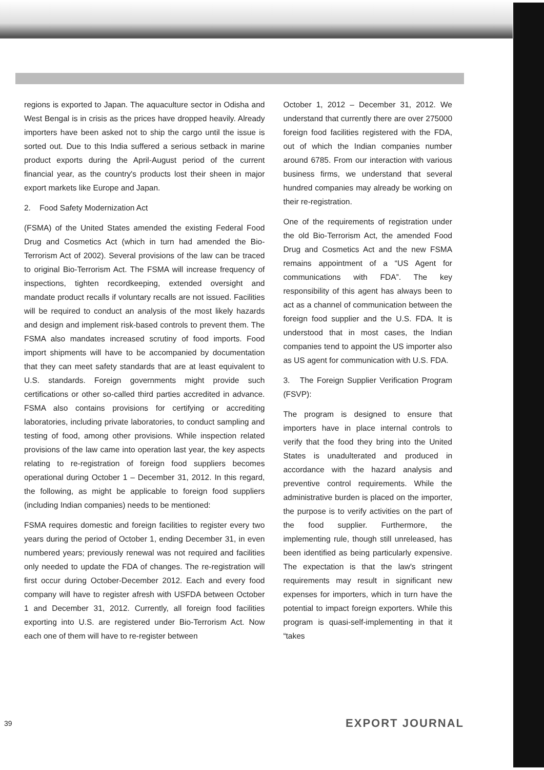regions is exported to Japan. The aquaculture sector in Odisha and West Bengal is in crisis as the prices have dropped heavily. Already importers have been asked not to ship the cargo until the issue is sorted out. Due to this India suffered a serious setback in marine product exports during the April-August period of the current financial year, as the country's products lost their sheen in major export markets like Europe and Japan.
2. Food Safety Modernization Act
(FSMA) of the United States amended the existing Federal Food Drug and Cosmetics Act (which in turn had amended the Bio-Terrorism Act of 2002). Several provisions of the law can be traced to original Bio-Terrorism Act. The FSMA will increase frequency of inspections, tighten recordkeeping, extended oversight and mandate product recalls if voluntary recalls are not issued. Facilities will be required to conduct an analysis of the most likely hazards and design and implement risk-based controls to prevent them. The FSMA also mandates increased scrutiny of food imports. Food import shipments will have to be accompanied by documentation that they can meet safety standards that are at least equivalent to U.S. standards. Foreign governments might provide such certifications or other so-called third parties accredited in advance. FSMA also contains provisions for certifying or accrediting laboratories, including private laboratories, to conduct sampling and testing of food, among other provisions. While inspection related provisions of the law came into operation last year, the key aspects relating to re-registration of foreign food suppliers becomes operational during October 1 – December 31, 2012. In this regard, the following, as might be applicable to foreign food suppliers (including Indian companies) needs to be mentioned:
FSMA requires domestic and foreign facilities to register every two years during the period of October 1, ending December 31, in even numbered years; previously renewal was not required and facilities only needed to update the FDA of changes. The re-registration will first occur during October-December 2012. Each and every food company will have to register afresh with USFDA between October 1 and December 31, 2012. Currently, all foreign food facilities exporting into U.S. are registered under Bio-Terrorism Act. Now each one of them will have to re-register between
October 1, 2012 – December 31, 2012. We understand that currently there are over 275000 foreign food facilities registered with the FDA, out of which the Indian companies number around 6785. From our interaction with various business firms, we understand that several hundred companies may already be working on their re-registration.
One of the requirements of registration under the old Bio-Terrorism Act, the amended Food Drug and Cosmetics Act and the new FSMA remains appointment of a “US Agent for communications with FDA”. The key responsibility of this agent has always been to act as a channel of communication between the foreign food supplier and the U.S. FDA. It is understood that in most cases, the Indian companies tend to appoint the US importer also as US agent for communication with U.S. FDA.
3. The Foreign Supplier Verification Program (FSVP):
The program is designed to ensure that importers have in place internal controls to verify that the food they bring into the United States is unadulterated and produced in accordance with the hazard analysis and preventive control requirements. While the administrative burden is placed on the importer, the purpose is to verify activities on the part of the food supplier. Furthermore, the implementing rule, though still unreleased, has been identified as being particularly expensive. The expectation is that the law's stringent requirements may result in significant new expenses for importers, which in turn have the potential to impact foreign exporters. While this program is quasi-self-implementing in that it “takes
39 EXPORT JOURNAL